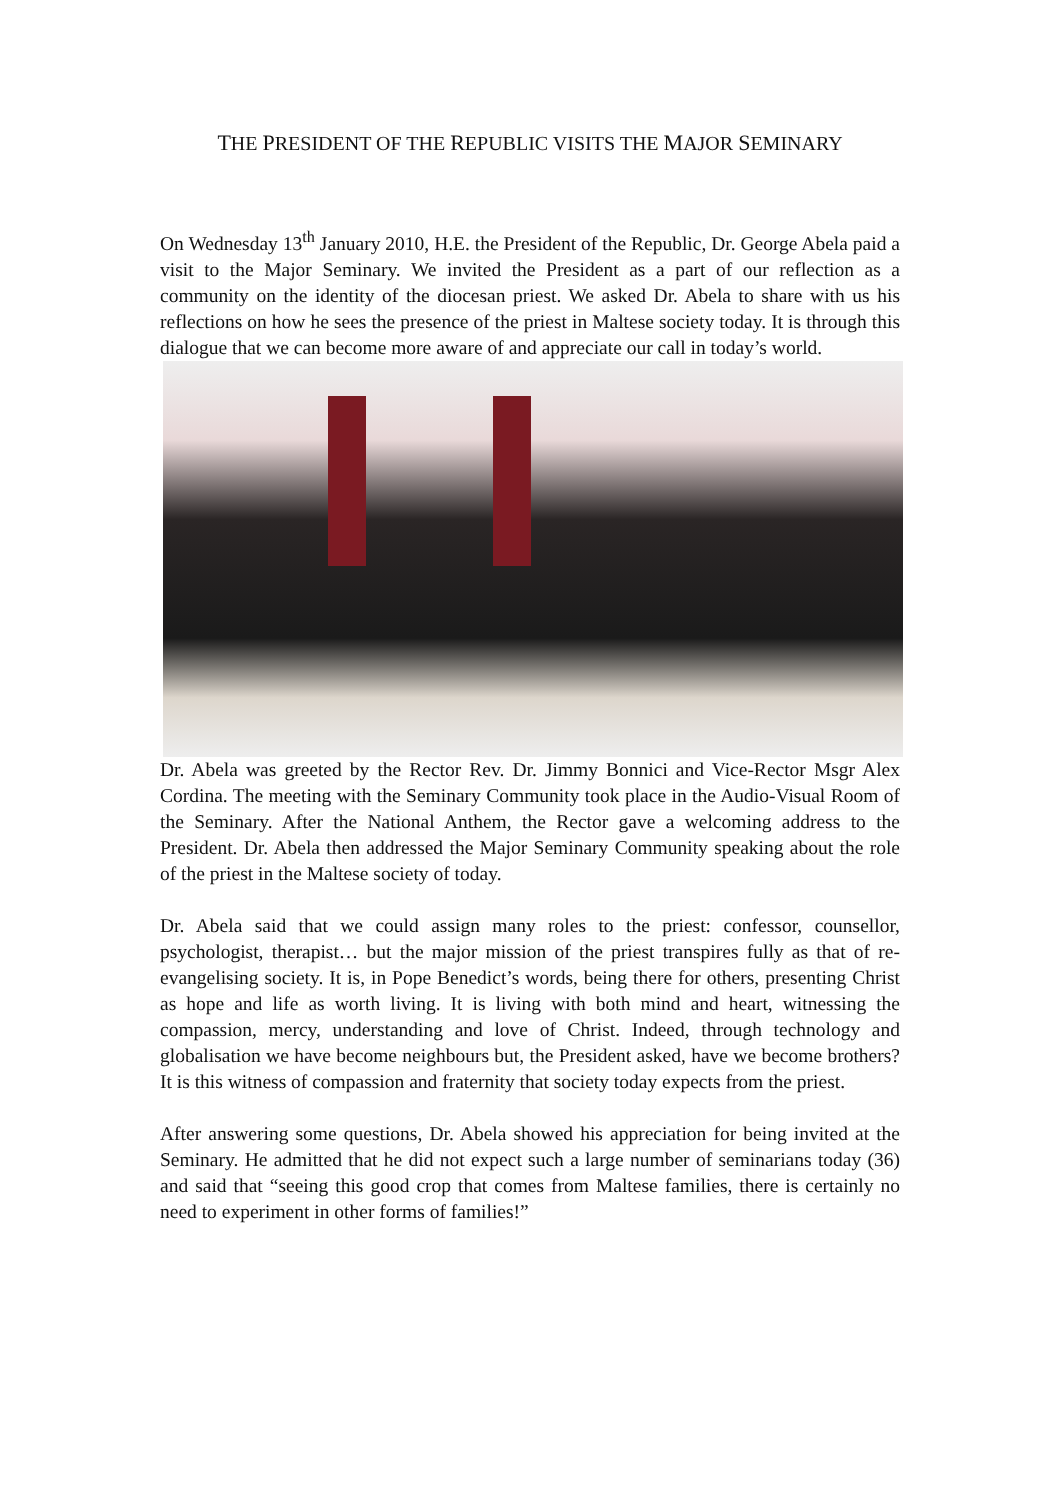THE PRESIDENT OF THE REPUBLIC VISITS THE MAJOR SEMINARY
On Wednesday 13<sup>th</sup> January 2010, H.E. the President of the Republic, Dr. George Abela paid a visit to the Major Seminary. We invited the President as a part of our reflection as a community on the identity of the diocesan priest. We asked Dr. Abela to share with us his reflections on how he sees the presence of the priest in Maltese society today. It is through this dialogue that we can become more aware of and appreciate our call in today’s world.
Dr. Abela was greeted by the Rector Rev. Dr. Jimmy Bonnici and Vice-Rector Msgr Alex Cordina. The meeting with the Seminary Community took place in the Audio-Visual Room of the Seminary. After the National Anthem, the Rector gave a welcoming address to the President. Dr. Abela then addressed the Major Seminary Community speaking about the role of the priest in the Maltese society of today.
Dr. Abela said that we could assign many roles to the priest: confessor, counsellor, psychologist, therapist… but the major mission of the priest transpires fully as that of re-evangelising society. It is, in Pope Benedict’s words, being there for others, presenting Christ as hope and life as worth living. It is living with both mind and heart, witnessing the compassion, mercy, understanding and love of Christ. Indeed, through technology and globalisation we have become neighbours but, the President asked, have we become brothers? It is this witness of compassion and fraternity that society today expects from the priest.
After answering some questions, Dr. Abela showed his appreciation for being invited at the Seminary. He admitted that he did not expect such a large number of seminarians today (36) and said that “seeing this good crop that comes from Maltese families, there is certainly no need to experiment in other forms of families!”